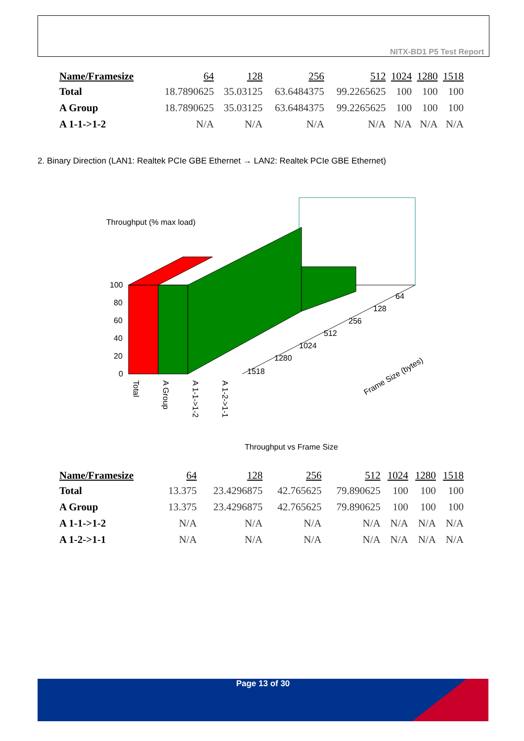NITX-BD1 P5 Test Report
| Name/Framesize | 64 | 128 | 256 | 512 | 1024 | 1280 | 1518 |
| --- | --- | --- | --- | --- | --- | --- | --- |
| Total | 18.7890625 | 35.03125 | 63.6484375 | 99.2265625 | 100 | 100 | 100 |
| A Group | 18.7890625 | 35.03125 | 63.6484375 | 99.2265625 | 100 | 100 | 100 |
| A 1-1->1-2 | N/A | N/A | N/A | N/A | N/A | N/A | N/A |
2. Binary Direction (LAN1: Realtek PCIe GBE Ethernet → LAN2: Realtek PCIe GBE Ethernet)
Throughput (% max load)
100
80
60
40
20
0
64
128
256
512
1024
1280
1518
Total
A Group
A 1-1->1-2
A 1-2->1-1
Frame Size (bytes)
Throughput vs Frame Size
| Name/Framesize | 64 | 128 | 256 | 512 | 1024 | 1280 | 1518 |
| --- | --- | --- | --- | --- | --- | --- | --- |
| Total | 13.375 | 23.4296875 | 42.765625 | 79.890625 | 100 | 100 | 100 |
| A Group | 13.375 | 23.4296875 | 42.765625 | 79.890625 | 100 | 100 | 100 |
| A 1-1->1-2 | N/A | N/A | N/A | N/A | N/A | N/A | N/A |
| A 1-2->1-1 | N/A | N/A | N/A | N/A | N/A | N/A | N/A |
Page 13 of 30